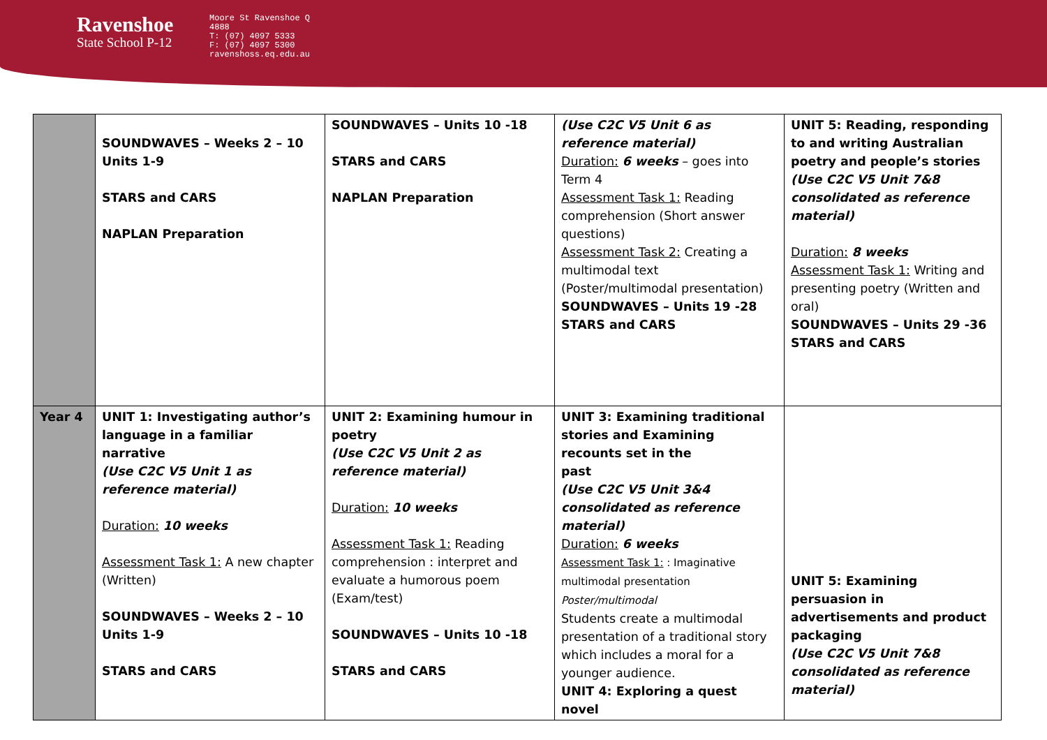Ravenshoe
State School P-12
Moore St Ravenshoe Q 4888 T: (07) 4097 5333 F: (07) 4097 5300 ravenshoss.eq.edu.au
| | SOUNDWAVES – Weeks 2 – 10 Units 1-9 STARS and CARS NAPLAN Preparation | SOUNDWAVES – Units 10 -18 STARS and CARS NAPLAN Preparation | (Use C2C V5 Unit 6 as reference material) Duration: 6 weeks – goes into Term 4 Assessment Task 1: Reading comprehension (Short answer questions) Assessment Task 2: Creating a multimodal text (Poster/multimodal presentation) SOUNDWAVES – Units 19 -28 STARS and CARS | UNIT 5: Reading, responding to and writing Australian poetry and people’s stories (Use C2C V5 Unit 7&8 consolidated as reference material) Duration: 8 weeks Assessment Task 1: Writing and presenting poetry (Written and oral) SOUNDWAVES – Units 29 -36 STARS and CARS |
| Year 4 | UNIT 1: Investigating author’s language in a familiar narrative (Use C2C V5 Unit 1 as reference material) Duration: 10 weeks Assessment Task 1: A new chapter (Written) SOUNDWAVES – Weeks 2 – 10 Units 1-9 STARS and CARS | UNIT 2: Examining humour in poetry (Use C2C V5 Unit 2 as reference material) Duration: 10 weeks Assessment Task 1: Reading comprehension : interpret and evaluate a humorous poem (Exam/test) SOUNDWAVES – Units 10 -18 STARS and CARS | UNIT 3: Examining traditional stories and Examining recounts set in the past (Use C2C V5 Unit 3&4 consolidated as reference material) Duration: 6 weeks Assessment Task 1: : Imaginative multimodal presentation Poster/multimodal Students create a multimodal presentation of a traditional story which includes a moral for a younger audience. UNIT 4: Exploring a quest novel | UNIT 5: Examining persuasion in advertisements and product packaging (Use C2C V5 Unit 7&8 consolidated as reference material) |